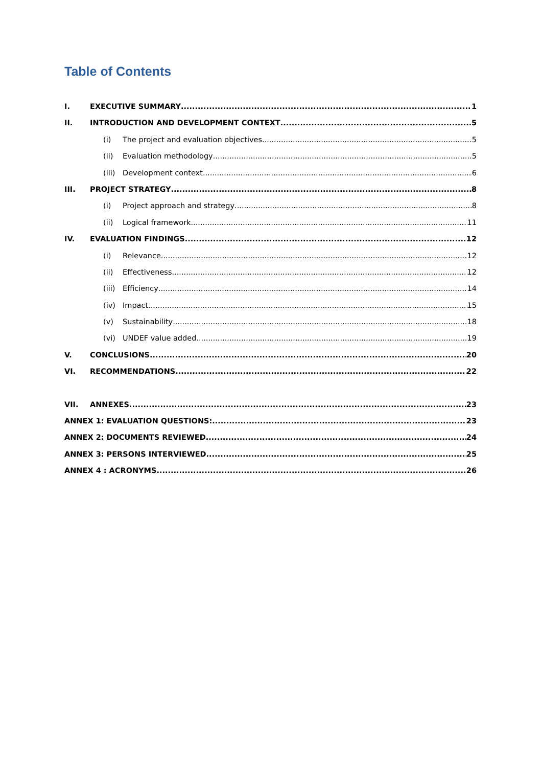Table of Contents
I. EXECUTIVE SUMMARY 1
II. INTRODUCTION AND DEVELOPMENT CONTEXT 5
(i) The project and evaluation objectives 5
(ii) Evaluation methodology 5
(iii) Development context 6
III. PROJECT STRATEGY 8
(i) Project approach and strategy 8
(ii) Logical framework 11
IV. EVALUATION FINDINGS 12
(i) Relevance 12
(ii) Effectiveness 12
(iii) Efficiency 14
(iv) Impact 15
(v) Sustainability 18
(vi) UNDEF value added 19
V. CONCLUSIONS 20
VI. RECOMMENDATIONS 22
VII. ANNEXES 23
ANNEX 1: EVALUATION QUESTIONS: 23
ANNEX 2: DOCUMENTS REVIEWED 24
ANNEX 3: PERSONS INTERVIEWED 25
ANNEX 4 : ACRONYMS 26